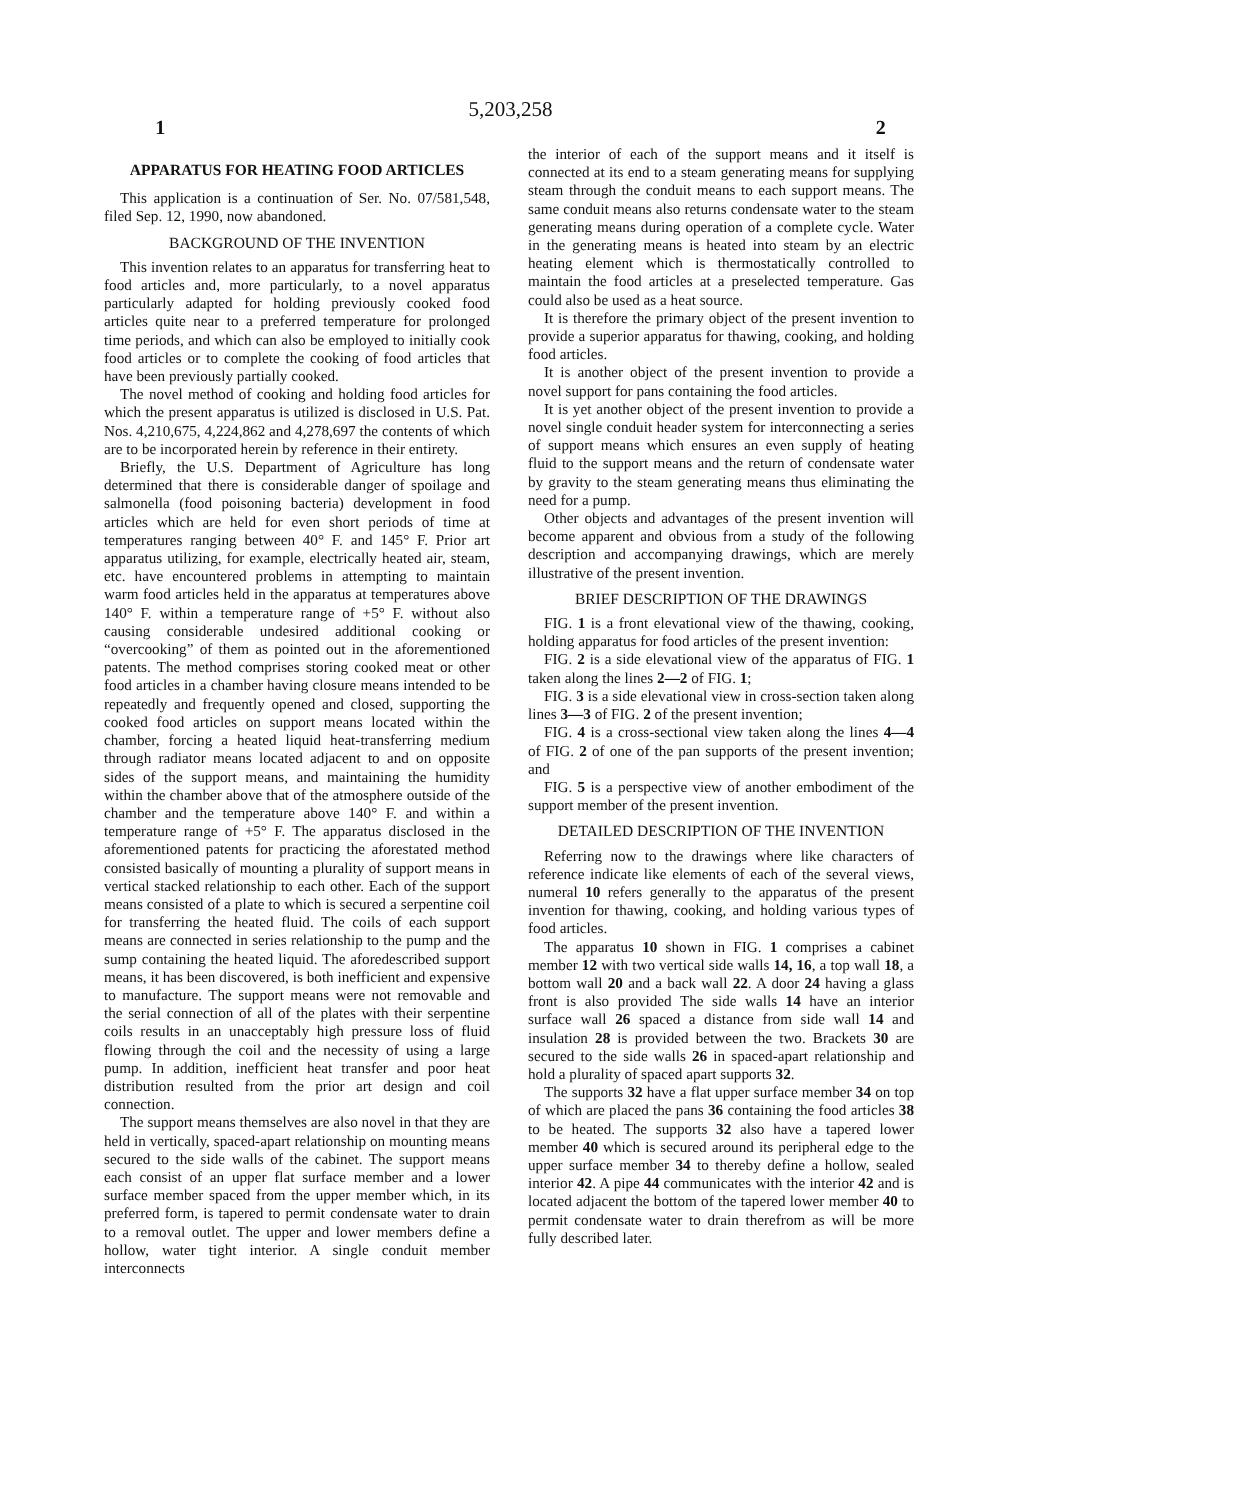5,203,258
1 2
APPARATUS FOR HEATING FOOD ARTICLES
This application is a continuation of Ser. No. 07/581,548, filed Sep. 12, 1990, now abandoned.
BACKGROUND OF THE INVENTION
This invention relates to an apparatus for transferring heat to food articles and, more particularly, to a novel apparatus particularly adapted for holding previously cooked food articles quite near to a preferred temperature for prolonged time periods, and which can also be employed to initially cook food articles or to complete the cooking of food articles that have been previously partially cooked.
The novel method of cooking and holding food articles for which the present apparatus is utilized is disclosed in U.S. Pat. Nos. 4,210,675, 4,224,862 and 4,278,697 the contents of which are to be incorporated herein by reference in their entirety.
Briefly, the U.S. Department of Agriculture has long determined that there is considerable danger of spoilage and salmonella (food poisoning bacteria) development in food articles which are held for even short periods of time at temperatures ranging between 40° F. and 145° F. Prior art apparatus utilizing, for example, electrically heated air, steam, etc. have encountered problems in attempting to maintain warm food articles held in the apparatus at temperatures above 140° F. within a temperature range of +5° F. without also causing considerable undesired additional cooking or “overcooking” of them as pointed out in the aforementioned patents. The method comprises storing cooked meat or other food articles in a chamber having closure means intended to be repeatedly and frequently opened and closed, supporting the cooked food articles on support means located within the chamber, forcing a heated liquid heat-transferring medium through radiator means located adjacent to and on opposite sides of the support means, and maintaining the humidity within the chamber above that of the atmosphere outside of the chamber and the temperature above 140° F. and within a temperature range of +5° F. The apparatus disclosed in the aforementioned patents for practicing the aforestated method consisted basically of mounting a plurality of support means in vertical stacked relationship to each other. Each of the support means consisted of a plate to which is secured a serpentine coil for transferring the heated fluid. The coils of each support means are connected in series relationship to the pump and the sump containing the heated liquid. The aforedescribed support means, it has been discovered, is both inefficient and expensive to manufacture. The support means were not removable and the serial connection of all of the plates with their serpentine coils results in an unacceptably high pressure loss of fluid flowing through the coil and the necessity of using a large pump. In addition, inefficient heat transfer and poor heat distribution resulted from the prior art design and coil connection.
The support means themselves are also novel in that they are held in vertically, spaced-apart relationship on mounting means secured to the side walls of the cabinet. The support means each consist of an upper flat surface member and a lower surface member spaced from the upper member which, in its preferred form, is tapered to permit condensate water to drain to a removal outlet. The upper and lower members define a hollow, water tight interior. A single conduit member interconnects
the interior of each of the support means and it itself is connected at its end to a steam generating means for supplying steam through the conduit means to each support means. The same conduit means also returns condensate water to the steam generating means during operation of a complete cycle. Water in the generating means is heated into steam by an electric heating element which is thermostatically controlled to maintain the food articles at a preselected temperature. Gas could also be used as a heat source.
It is therefore the primary object of the present invention to provide a superior apparatus for thawing, cooking, and holding food articles.
It is another object of the present invention to provide a novel support for pans containing the food articles.
It is yet another object of the present invention to provide a novel single conduit header system for interconnecting a series of support means which ensures an even supply of heating fluid to the support means and the return of condensate water by gravity to the steam generating means thus eliminating the need for a pump.
Other objects and advantages of the present invention will become apparent and obvious from a study of the following description and accompanying drawings, which are merely illustrative of the present invention.
BRIEF DESCRIPTION OF THE DRAWINGS
FIG. 1 is a front elevational view of the thawing, cooking, holding apparatus for food articles of the present invention:
FIG. 2 is a side elevational view of the apparatus of FIG. 1 taken along the lines 2—2 of FIG. 1;
FIG. 3 is a side elevational view in cross-section taken along lines 3—3 of FIG. 2 of the present invention;
FIG. 4 is a cross-sectional view taken along the lines 4—4 of FIG. 2 of one of the pan supports of the present invention; and
FIG. 5 is a perspective view of another embodiment of the support member of the present invention.
DETAILED DESCRIPTION OF THE INVENTION
Referring now to the drawings where like characters of reference indicate like elements of each of the several views, numeral 10 refers generally to the apparatus of the present invention for thawing, cooking, and holding various types of food articles.
The apparatus 10 shown in FIG. 1 comprises a cabinet member 12 with two vertical side walls 14, 16, a top wall 18, a bottom wall 20 and a back wall 22. A door 24 having a glass front is also provided The side walls 14 have an interior surface wall 26 spaced a distance from side wall 14 and insulation 28 is provided between the two. Brackets 30 are secured to the side walls 26 in spaced-apart relationship and hold a plurality of spaced apart supports 32.
The supports 32 have a flat upper surface member 34 on top of which are placed the pans 36 containing the food articles 38 to be heated. The supports 32 also have a tapered lower member 40 which is secured around its peripheral edge to the upper surface member 34 to thereby define a hollow, sealed interior 42. A pipe 44 communicates with the interior 42 and is located adjacent the bottom of the tapered lower member 40 to permit condensate water to drain therefrom as will be more fully described later.